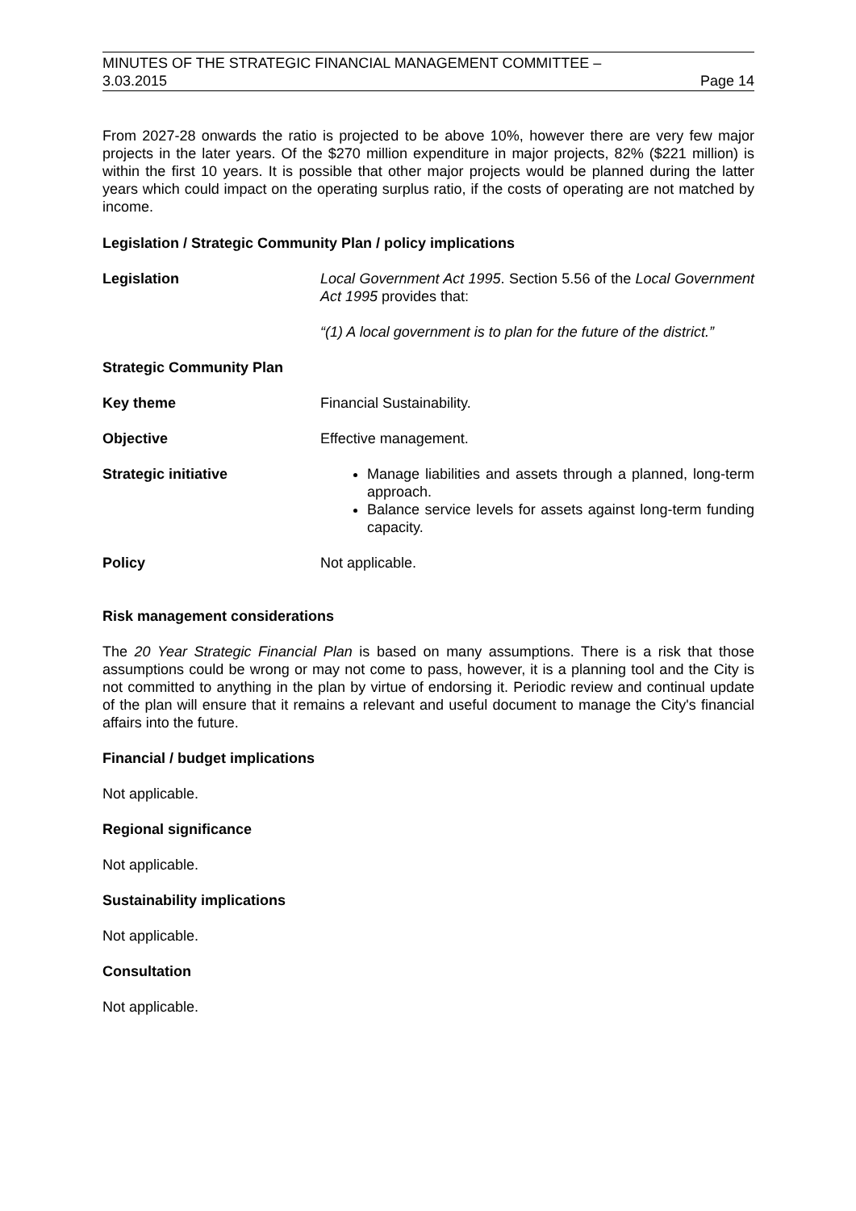MINUTES OF THE STRATEGIC FINANCIAL MANAGEMENT COMMITTEE –
3.03.2015 Page 14
From 2027-28 onwards the ratio is projected to be above 10%, however there are very few major projects in the later years. Of the $270 million expenditure in major projects, 82% ($221 million) is within the first 10 years. It is possible that other major projects would be planned during the latter years which could impact on the operating surplus ratio, if the costs of operating are not matched by income.
Legislation / Strategic Community Plan / policy implications
Legislation
Local Government Act 1995. Section 5.56 of the Local Government Act 1995 provides that:
“(1) A local government is to plan for the future of the district.”
Strategic Community Plan
Key theme
Financial Sustainability.
Objective
Effective management.
Strategic initiative
Manage liabilities and assets through a planned, long-term approach.
Balance service levels for assets against long-term funding capacity.
Policy
Not applicable.
Risk management considerations
The 20 Year Strategic Financial Plan is based on many assumptions. There is a risk that those assumptions could be wrong or may not come to pass, however, it is a planning tool and the City is not committed to anything in the plan by virtue of endorsing it. Periodic review and continual update of the plan will ensure that it remains a relevant and useful document to manage the City's financial affairs into the future.
Financial / budget implications
Not applicable.
Regional significance
Not applicable.
Sustainability implications
Not applicable.
Consultation
Not applicable.